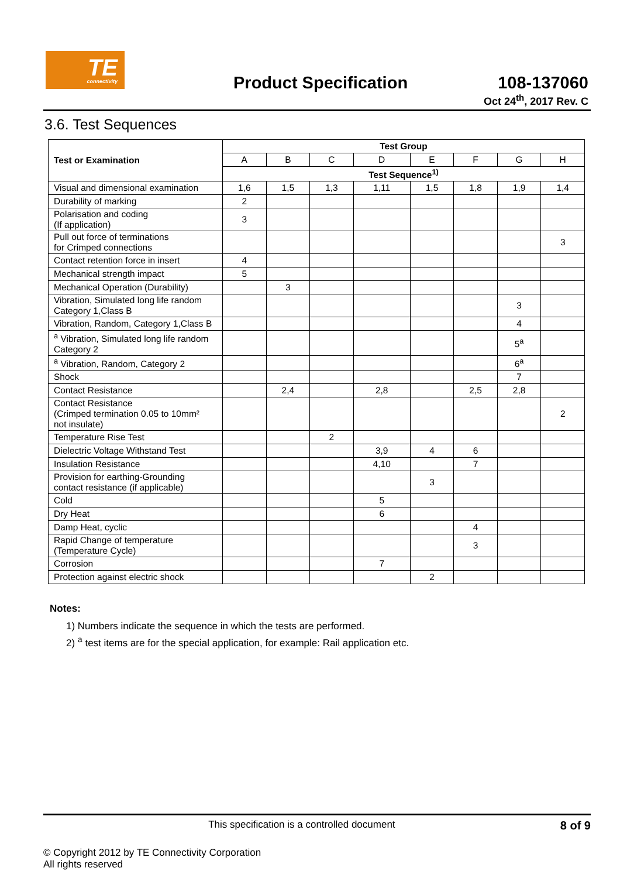TE
connectivity
Product Specification
108-137060
Oct 24<sup>th</sup>, 2017 Rev. C
3.6. Test Sequences
| Test or Examination | Test Group | | | | | | | |
| --- | --- | --- | --- | --- | --- | --- | --- | --- |
| | A | B | C | D | E | F | G | H |
| | Test Sequence<sup>1)</sup> | | | | | | | |
| Visual and dimensional examination | 1,6 | 1,5 | 1,3 | 1,11 | 1,5 | 1,8 | 1,9 | 1,4 |
| Durability of marking | 2 | | | | | | | |
| Polarisation and coding (If application) | 3 | | | | | | | |
| Pull out force of terminations for Crimped connections | | | | | | | | 3 |
| Contact retention force in insert | 4 | | | | | | | |
| Mechanical strength impact | 5 | | | | | | | |
| Mechanical Operation (Durability) | | 3 | | | | | | |
| Vibration, Simulated long life random Category 1,Class B | | | | | | | 3 | |
| Vibration, Random, Category 1,Class B | | | | | | | 4 | |
| <sup>a</sup> Vibration, Simulated long life random Category 2 | | | | | | | 5<sup>a</sup> | |
| <sup>a</sup> Vibration, Random, Category 2 | | | | | | | 6<sup>a</sup> | |
| Shock | | | | | | | 7 | |
| Contact Resistance | | 2,4 | | 2,8 | | 2,5 | 2,8 | |
| Contact Resistance (Crimped termination 0.05 to 10mm² not insulate) | | | | | | | | 2 |
| Temperature Rise Test | | | 2 | | | | | |
| Dielectric Voltage Withstand Test | | | | 3,9 | 4 | 6 | | |
| Insulation Resistance | | | | 4,10 | | 7 | | |
| Provision for earthing-Grounding contact resistance (if applicable) | | | | | 3 | | | |
| Cold | | | | 5 | | | | |
| Dry Heat | | | | 6 | | | | |
| Damp Heat, cyclic | | | | | | 4 | | |
| Rapid Change of temperature (Temperature Cycle) | | | | | | 3 | | |
| Corrosion | | | | 7 | | | | |
| Protection against electric shock | | | | | 2 | | | |
Notes:
1) Numbers indicate the sequence in which the tests are performed.
2) <sup>a</sup> test items are for the special application, for example: Rail application etc.
This specification is a controlled document 8 of 9
© Copyright 2012 by TE Connectivity Corporation
All rights reserved